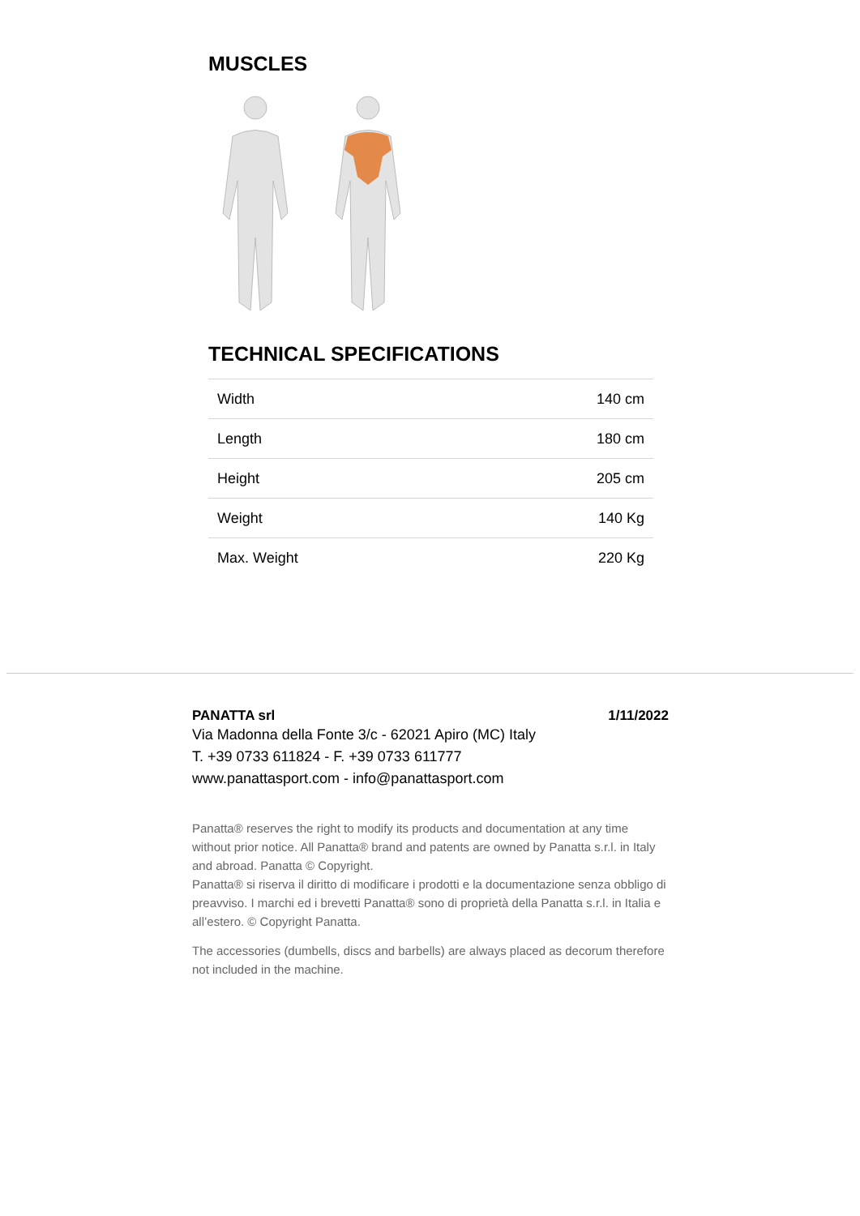MUSCLES
TECHNICAL SPECIFICATIONS
| Width | 140 cm |
| Length | 180 cm |
| Height | 205 cm |
| Weight | 140 Kg |
| Max. Weight | 220 Kg |
PANATTA srl 1/11/2022
Via Madonna della Fonte 3/c - 62021 Apiro (MC) Italy
T. +39 0733 611824 - F. +39 0733 611777
www.panattasport.com - info@panattasport.com
Panatta® reserves the right to modify its products and documentation at any time without prior notice. All Panatta® brand and patents are owned by Panatta s.r.l. in Italy and abroad. Panatta © Copyright.
Panatta® si riserva il diritto di modificare i prodotti e la documentazione senza obbligo di preavviso. I marchi ed i brevetti Panatta® sono di proprietà della Panatta s.r.l. in Italia e all’estero. © Copyright Panatta.
The accessories (dumbells, discs and barbells) are always placed as decorum therefore not included in the machine.